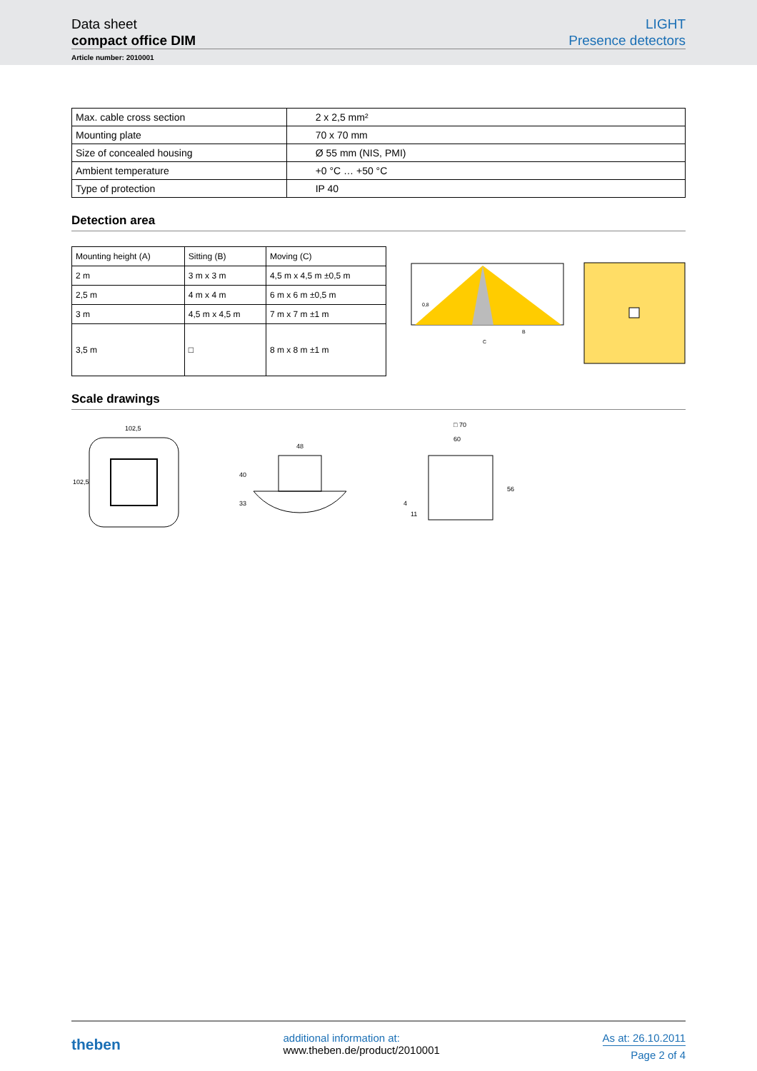Data sheet
compact office DIM
LIGHT
Presence detectors
Article number: 2010001
| Max. cable cross section | 2 x 2,5 mm² |
| Mounting plate | 70 x 70 mm |
| Size of concealed housing | Ø 55 mm (NIS, PMI) |
| Ambient temperature | +0 °C … +50 °C |
| Type of protection | IP 40 |
Detection area
| Mounting height (A) | Sitting (B) | Moving (C) |
| 2 m | 3 m x 3 m | 4,5 m x 4,5 m ±0,5 m |
| 2,5 m | 4 m x 4 m | 6 m x 6 m ±0,5 m |
| 3 m | 4,5 m x 4,5 m | 7 m x 7 m ±1 m |
| 3,5 m | □ | 8 m x 8 m ±1 m |
0,8
B
C
Scale drawings
102,5
102,5
48
40
33
□ 70
60
56
4
11
theben
additional information at:
www.theben.de/product/2010001
As at: 26.10.2011
Page 2 of 4